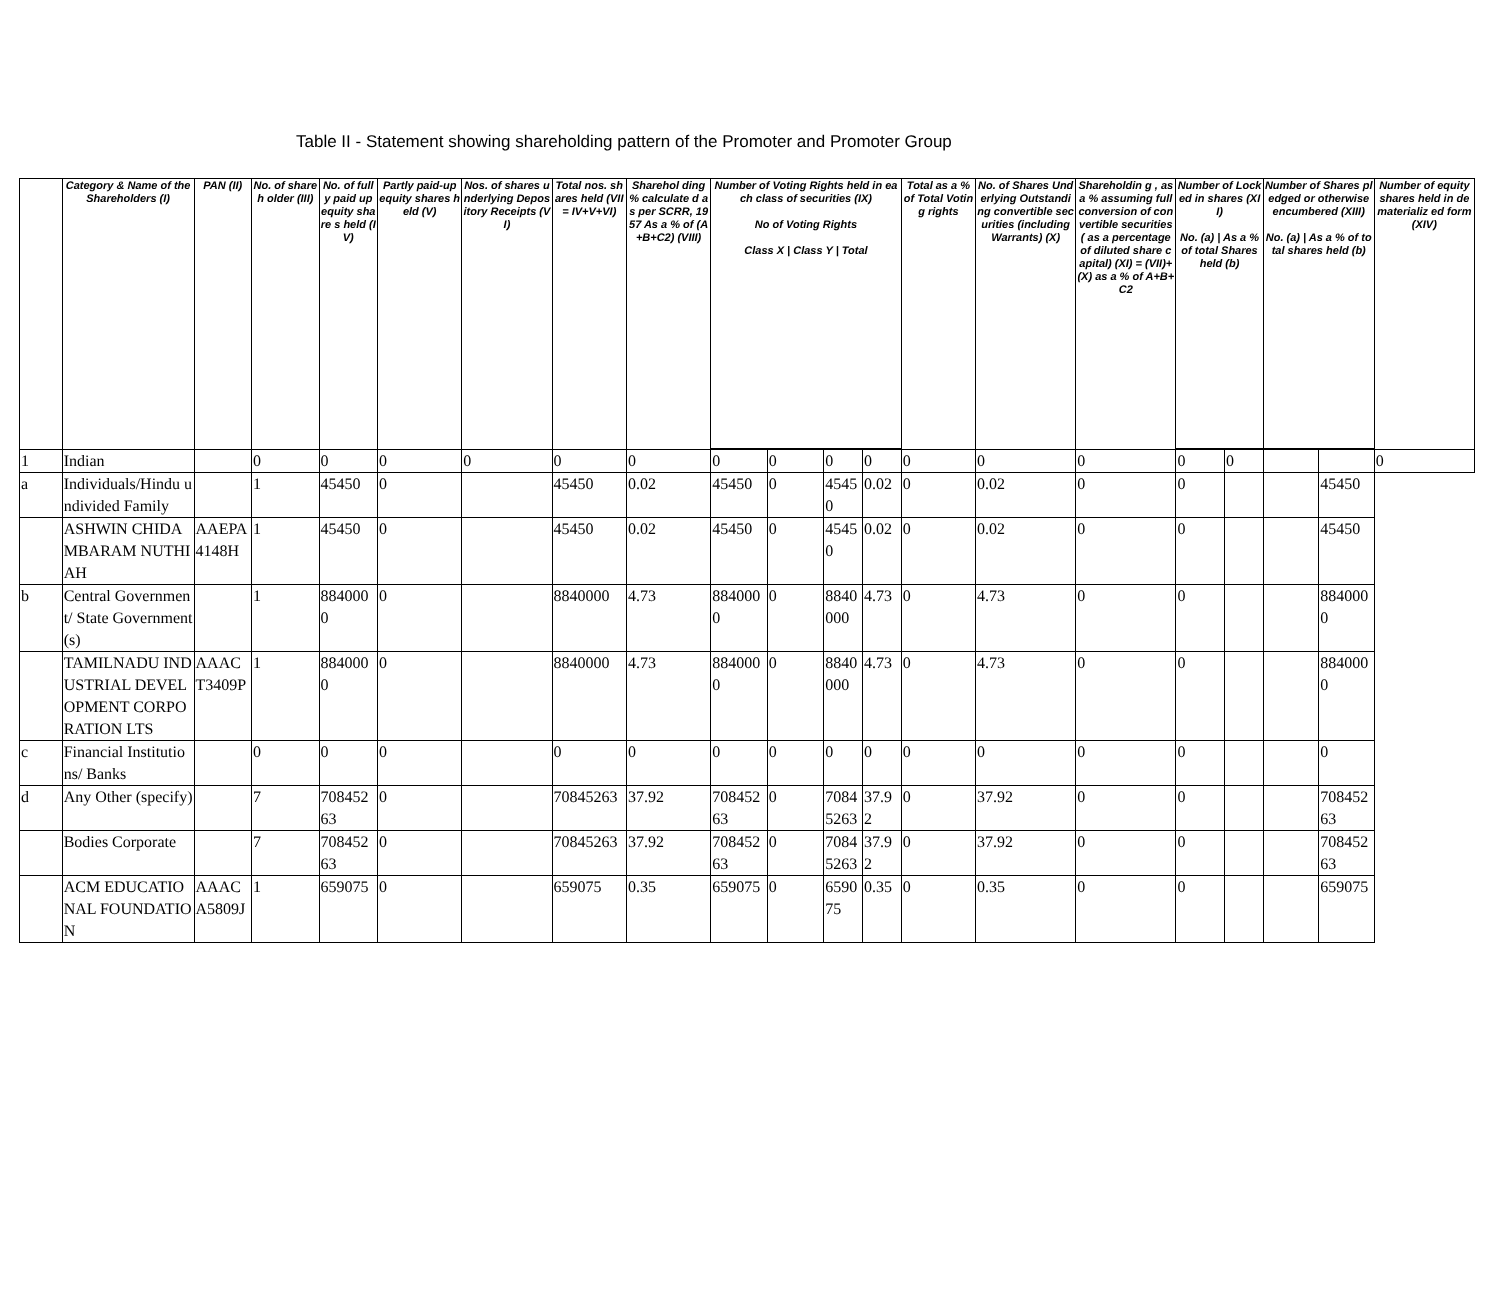Table II - Statement showing shareholding pattern of the Promoter and Promoter Group
| | Category & Name of the Shareholders (I) | PAN (II) | No. of shareh older (III) | No. of fully paid up equity share s held (IV) | Partly paid-up equity shares held (V) | Nos. of shares underlying Depository Receipts (VI) | Total nos. shares held (VII = IV+V+VI) | Sharehol ding % calculate d as per SCRR, 1957 As a % of (A+B+C2) (VIII) | Number of Voting Rights held in each class of securities (IX) No of Voting Rights Class X / Class Y / Total | | | | Total as a % of Total Voting rights | No. of Shares Underlying Outstanding convertible securities (including Warrants) (X) | Shareholdin g , as a % assuming full conversion of convertible securities ( as a percentage of diluted share capital) (XI) = (VII)+(X) as a % of A+B+C2 | Number of Locked in shares (XII) No. (a) / As a % of total Shares held (b) | | Number of Shares pledged or otherwise encumbered (XIII) No. (a) / As a % of total shares held (b) | | Number of equity shares held in dematerializ ed form (XIV) |
| --- | --- | --- | --- | --- | --- | --- | --- | --- | --- | --- | --- | --- | --- | --- | --- | --- | --- | --- | --- | --- |
| 1 | Indian | | 0 | 0 | 0 | 0 | 0 | 0 | 0 | 0 | 0 | 0 | 0 | 0 | 0 | 0 | 0 | | | 0 |
| a | Individuals/Hindu undivided Family | | 1 | 45450 | 0 | | 45450 | 0.02 | 45450 | 0 | 45450 | 0.02 | 0 | 0.02 | 0 | 0 | | | 45450 | |
| | ASHWIN CHIDAMBARAM NUTHIAH | AAEPA4148H | 1 | 45450 | 0 | | 45450 | 0.02 | 45450 | 0 | 45450 | 0.02 | 0 | 0.02 | 0 | 0 | | | 45450 | |
| b | Central Government/ State Government(s) | | 1 | 8840000 | 0 | | 8840000 | 4.73 | 8840000 | 0 | 8840000 | 4.73 | 0 | 4.73 | 0 | 0 | | | 8840000 | |
| | TAMILNADU INDUSTRIAL DEVELOPMENT CORPORATION LTS | AAACT3409P | 1 | 8840000 | 0 | | 8840000 | 4.73 | 8840000 | 0 | 8840000 | 4.73 | 0 | 4.73 | 0 | 0 | | | 8840000 | |
| c | Financial Institutions/ Banks | | 0 | 0 | 0 | | 0 | 0 | 0 | 0 | 0 | 0 | 0 | 0 | 0 | 0 | | | 0 | |
| d | Any Other (specify) | | 7 | 70845263 | 0 | | 70845263 | 37.92 | 70845263 | 0 | 70845263 | 37.92 | 0 | 37.92 | 0 | 0 | | | 70845263 | |
| | Bodies Corporate | | 7 | 70845263 | 0 | | 70845263 | 37.92 | 70845263 | 0 | 70845263 | 37.92 | 0 | 37.92 | 0 | 0 | | | 70845263 | |
| | ACM EDUCATIONAL FOUNDATION | AAACA5809J | 1 | 659075 | 0 | | 659075 | 0.35 | 659075 | 0 | 659075 | 0.35 | 0 | 0.35 | 0 | 0 | | | 659075 | |